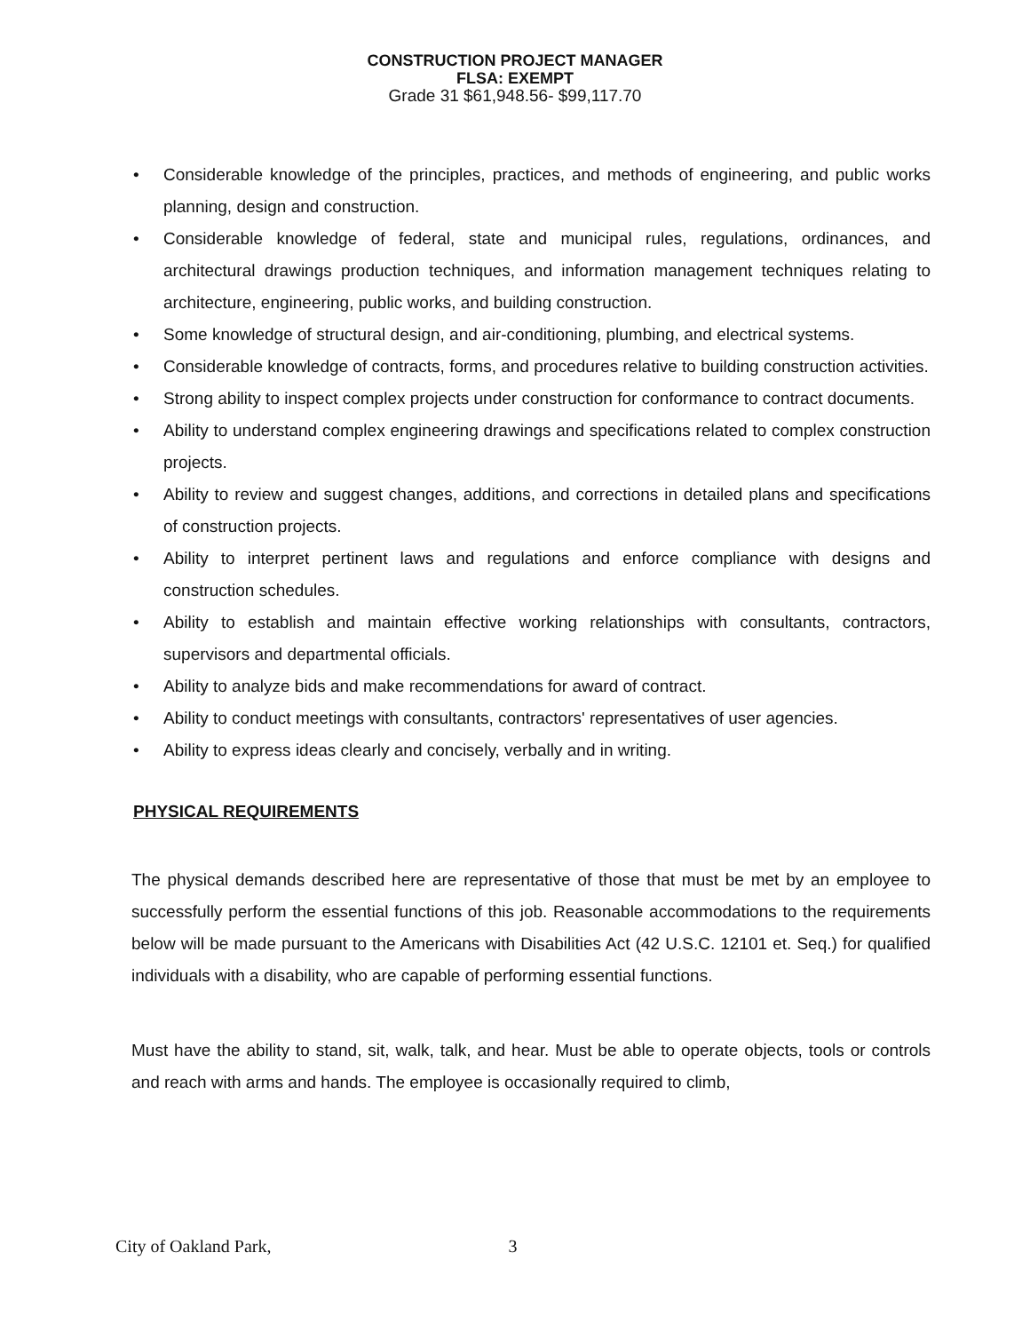CONSTRUCTION PROJECT MANAGER
FLSA: EXEMPT
Grade 31 $61,948.56- $99,117.70
• Considerable knowledge of the principles, practices, and methods of engineering, and public works planning, design and construction.
• Considerable knowledge of federal, state and municipal rules, regulations, ordinances, and architectural drawings production techniques, and information management techniques relating to architecture, engineering, public works, and building construction.
• Some knowledge of structural design, and air-conditioning, plumbing, and electrical systems.
• Considerable knowledge of contracts, forms, and procedures relative to building construction activities.
• Strong ability to inspect complex projects under construction for conformance to contract documents.
• Ability to understand complex engineering drawings and specifications related to complex construction projects.
• Ability to review and suggest changes, additions, and corrections in detailed plans and specifications of construction projects.
• Ability to interpret pertinent laws and regulations and enforce compliance with designs and construction schedules.
• Ability to establish and maintain effective working relationships with consultants, contractors, supervisors and departmental officials.
• Ability to analyze bids and make recommendations for award of contract.
• Ability to conduct meetings with consultants, contractors' representatives of user agencies.
• Ability to express ideas clearly and concisely, verbally and in writing.
PHYSICAL REQUIREMENTS
The physical demands described here are representative of those that must be met by an employee to successfully perform the essential functions of this job. Reasonable accommodations to the requirements below will be made pursuant to the Americans with Disabilities Act (42 U.S.C. 12101 et. Seq.) for qualified individuals with a disability, who are capable of performing essential functions.
Must have the ability to stand, sit, walk, talk, and hear. Must be able to operate objects, tools or controls and reach with arms and hands. The employee is occasionally required to climb,
City of Oakland Park, 3